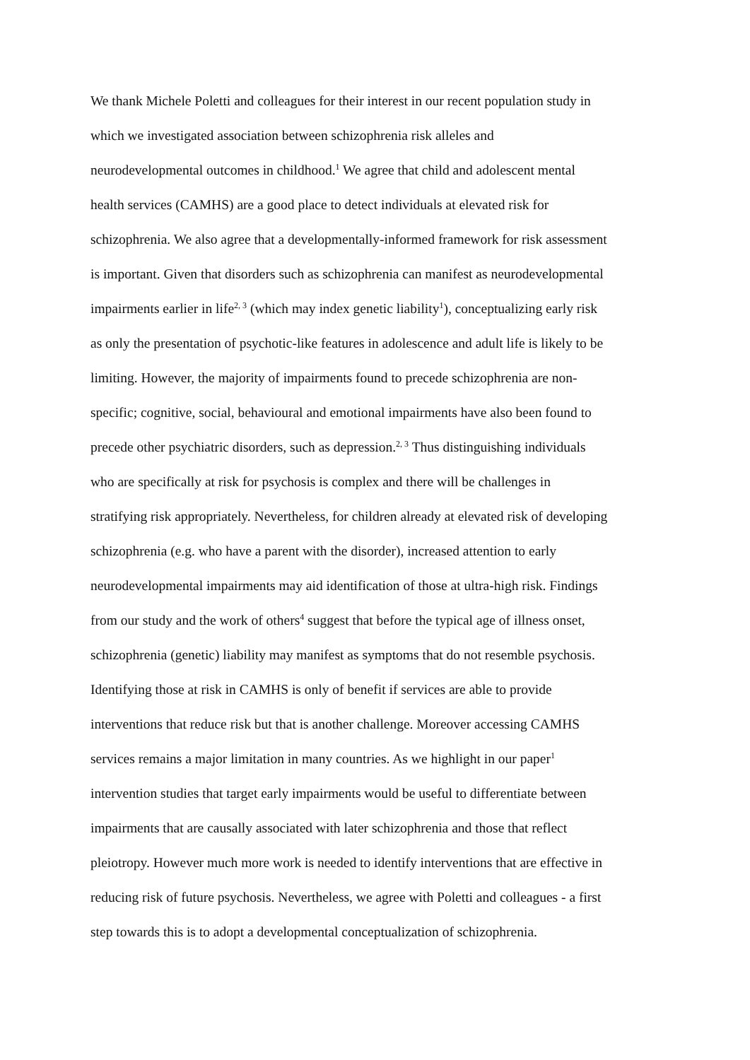We thank Michele Poletti and colleagues for their interest in our recent population study in
which we investigated association between schizophrenia risk alleles and
neurodevelopmental outcomes in childhood.<sup>1</sup> We agree that child and adolescent mental
health services (CAMHS) are a good place to detect individuals at elevated risk for
schizophrenia. We also agree that a developmentally-informed framework for risk assessment
is important. Given that disorders such as schizophrenia can manifest as neurodevelopmental
impairments earlier in life<sup>2, 3</sup> (which may index genetic liability<sup>1</sup>), conceptualizing early risk
as only the presentation of psychotic-like features in adolescence and adult life is likely to be
limiting. However, the majority of impairments found to precede schizophrenia are non-
specific; cognitive, social, behavioural and emotional impairments have also been found to
precede other psychiatric disorders, such as depression.<sup>2, 3</sup> Thus distinguishing individuals
who are specifically at risk for psychosis is complex and there will be challenges in
stratifying risk appropriately. Nevertheless, for children already at elevated risk of developing
schizophrenia (e.g. who have a parent with the disorder), increased attention to early
neurodevelopmental impairments may aid identification of those at ultra-high risk. Findings
from our study and the work of others<sup>4</sup> suggest that before the typical age of illness onset,
schizophrenia (genetic) liability may manifest as symptoms that do not resemble psychosis.
Identifying those at risk in CAMHS is only of benefit if services are able to provide
interventions that reduce risk but that is another challenge. Moreover accessing CAMHS
services remains a major limitation in many countries. As we highlight in our paper<sup>1</sup>
intervention studies that target early impairments would be useful to differentiate between
impairments that are causally associated with later schizophrenia and those that reflect
pleiotropy. However much more work is needed to identify interventions that are effective in
reducing risk of future psychosis. Nevertheless, we agree with Poletti and colleagues - a first
step towards this is to adopt a developmental conceptualization of schizophrenia.